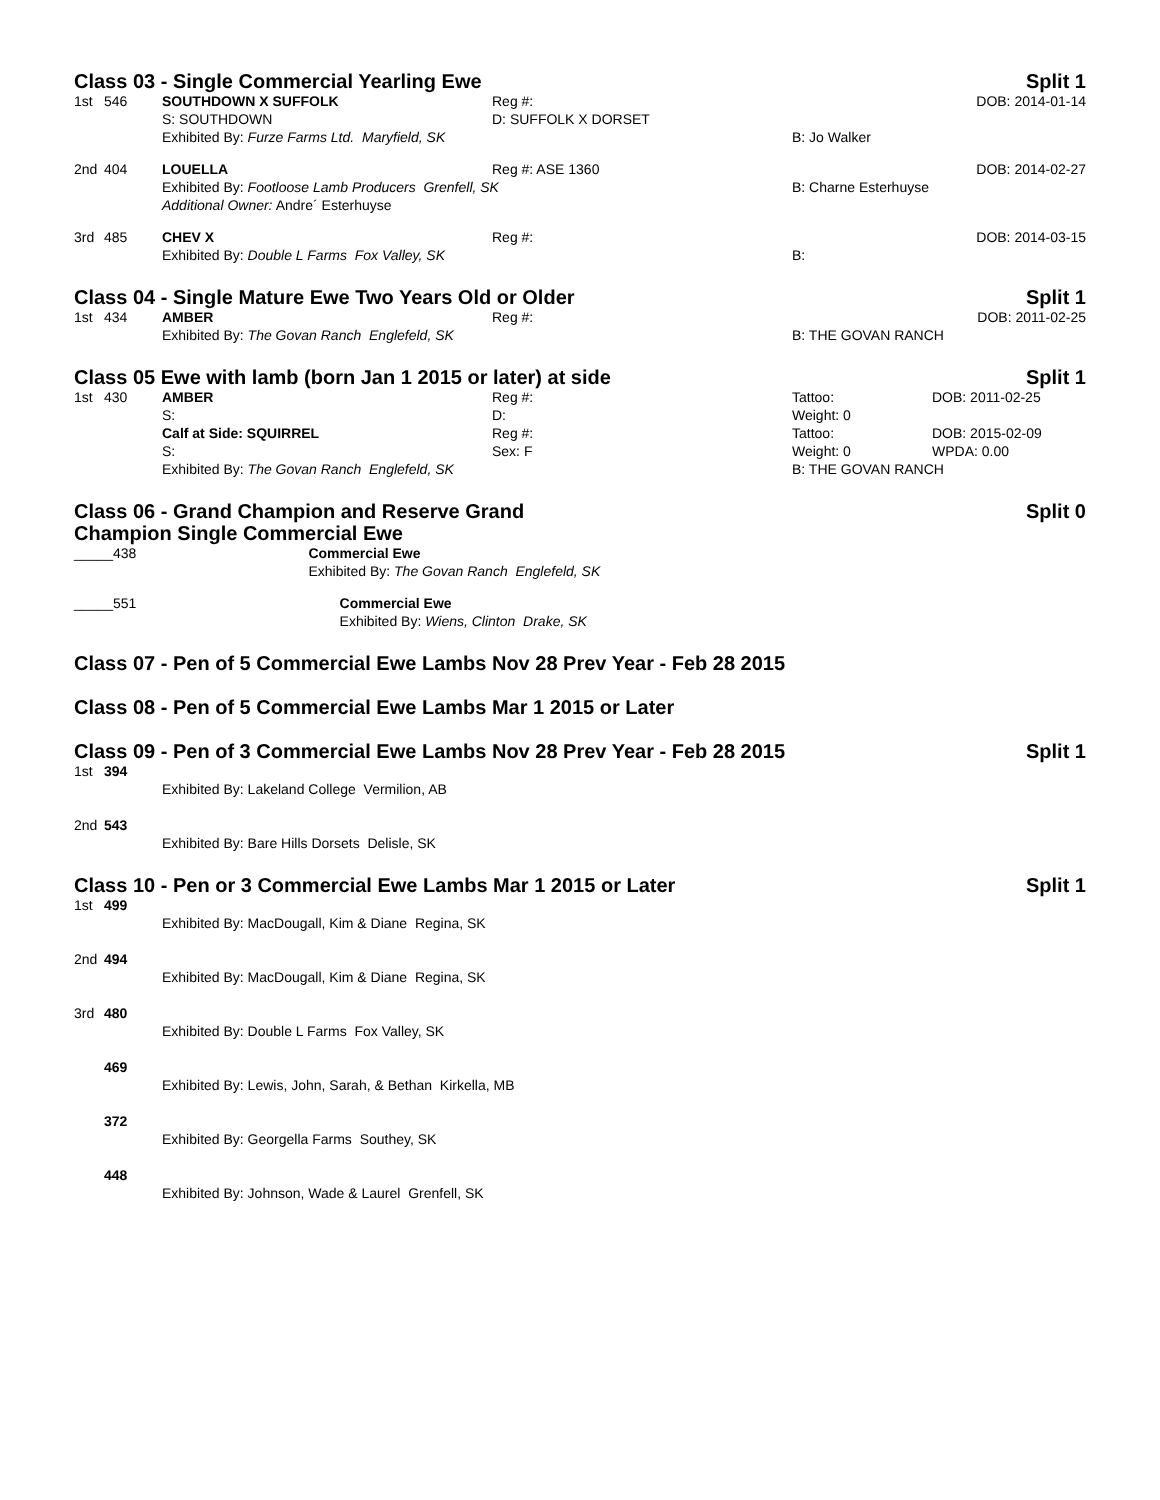Class 03 - Single Commercial Yearling Ewe Split 1
| 1st | 546 | SOUTHDOWN X SUFFOLK | Reg #: | | DOB: 2014-01-14 |
| | | S: SOUTHDOWN | D: SUFFOLK X DORSET | | |
| | | Exhibited By: Furze Farms Ltd. Maryfield, SK | | B: Jo Walker | |
| 2nd | 404 | LOUELLA | Reg #: ASE 1360 | | DOB: 2014-02-27 |
| | | Exhibited By: Footloose Lamb Producers Grenfell, SK | | B: Charne Esterhuyse | |
| | | Additional Owner: Andre´ Esterhuyse | | | |
| 3rd | 485 | CHEV X | Reg #: | | DOB: 2014-03-15 |
| | | Exhibited By: Double L Farms Fox Valley, SK | | B: | |
Class 04 - Single Mature Ewe Two Years Old or Older Split 1
| 1st | 434 | AMBER | Reg #: | | DOB: 2011-02-25 |
| | | Exhibited By: The Govan Ranch Englefeld, SK | | B: THE GOVAN RANCH | |
Class 05 Ewe with lamb (born Jan 1 2015 or later) at side Split 1
| 1st | 430 | AMBER | Reg #: | Tattoo: | DOB: 2011-02-25 |
| | | S: | D: | Weight: 0 | |
| | | Calf at Side: SQUIRREL | Reg #: | Tattoo: | DOB: 2015-02-09 |
| | | S: | Sex: F | Weight: 0 | WPDA: 0.00 |
| | | Exhibited By: The Govan Ranch Englefeld, SK | | B: THE GOVAN RANCH | |
Class 06 - Grand Champion and Reserve Grand
Champion Single Commercial Ewe Split 0
| _____438 | Commercial Ewe Exhibited By: The Govan Ranch Englefeld, SK |
| _____551 | Commercial Ewe Exhibited By: Wiens, Clinton Drake, SK |
Class 07 - Pen of 5 Commercial Ewe Lambs Nov 28 Prev Year - Feb 28 2015
Class 08 - Pen of 5 Commercial Ewe Lambs Mar 1 2015 or Later
Class 09 - Pen of 3 Commercial Ewe Lambs Nov 28 Prev Year - Feb 28 2015 Split 1
| 1st | 394 | |
| | | Exhibited By: Lakeland College Vermilion, AB |
| 2nd | 543 | |
| | | Exhibited By: Bare Hills Dorsets Delisle, SK |
Class 10 - Pen or 3 Commercial Ewe Lambs Mar 1 2015 or Later Split 1
| 1st | 499 | |
| | | Exhibited By: MacDougall, Kim & Diane Regina, SK |
| 2nd | 494 | |
| | | Exhibited By: MacDougall, Kim & Diane Regina, SK |
| 3rd | 480 | |
| | | Exhibited By: Double L Farms Fox Valley, SK |
| | 469 | |
| | | Exhibited By: Lewis, John, Sarah, & Bethan Kirkella, MB |
| | 372 | |
| | | Exhibited By: Georgella Farms Southey, SK |
| | 448 | |
| | | Exhibited By: Johnson, Wade & Laurel Grenfell, SK |